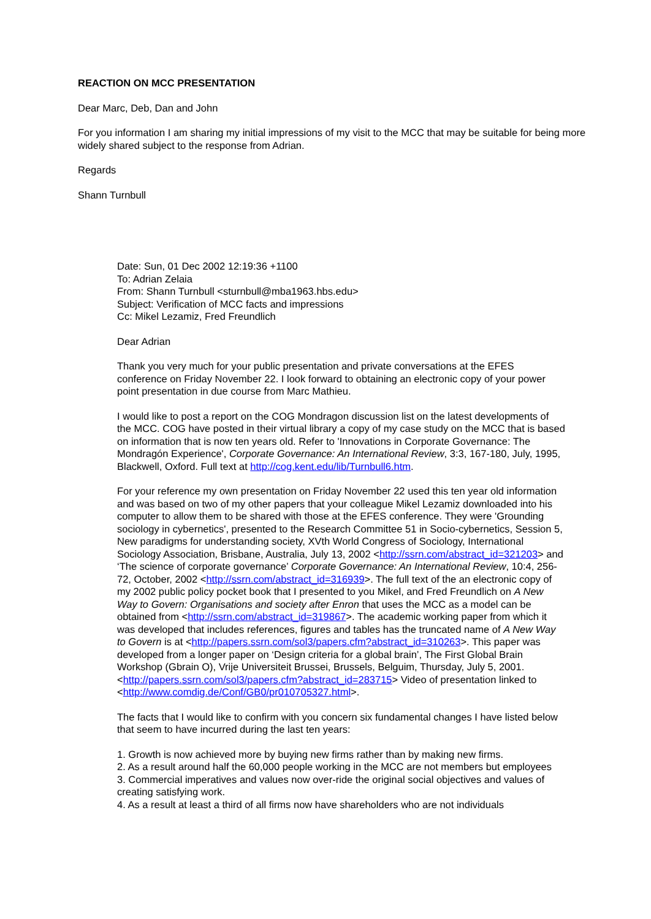REACTION ON MCC PRESENTATION
Dear Marc, Deb, Dan and John
For you information I am sharing my initial impressions of my visit to the MCC that may be suitable for being more widely shared subject to the response from Adrian.
Regards
Shann Turnbull
Date: Sun, 01 Dec 2002 12:19:36 +1100
To: Adrian Zelaia
From: Shann Turnbull <sturnbull@mba1963.hbs.edu>
Subject: Verification of MCC facts and impressions
Cc: Mikel Lezamiz, Fred Freundlich
Dear Adrian
Thank you very much for your public presentation and private conversations at the EFES conference on Friday November 22. I look forward to obtaining an electronic copy of your power point presentation in due course from Marc Mathieu.
I would like to post a report on the COG Mondragon discussion list on the latest developments of the MCC. COG have posted in their virtual library a copy of my case study on the MCC that is based on information that is now ten years old. Refer to 'Innovations in Corporate Governance: The Mondragón Experience', Corporate Governance: An International Review, 3:3, 167-180, July, 1995, Blackwell, Oxford. Full text at http://cog.kent.edu/lib/Turnbull6.htm.
For your reference my own presentation on Friday November 22 used this ten year old information and was based on two of my other papers that your colleague Mikel Lezamiz downloaded into his computer to allow them to be shared with those at the EFES conference. They were 'Grounding sociology in cybernetics', presented to the Research Committee 51 in Socio-cybernetics, Session 5, New paradigms for understanding society, XVth World Congress of Sociology, International Sociology Association, Brisbane, Australia, July 13, 2002 <http://ssrn.com/abstract_id=321203> and ‘The science of corporate governance’ Corporate Governance: An International Review, 10:4, 256-72, October, 2002 <http://ssrn.com/abstract_id=316939>. The full text of the an electronic copy of my 2002 public policy pocket book that I presented to you Mikel, and Fred Freundlich on A New Way to Govern: Organisations and society after Enron that uses the MCC as a model can be obtained from <http://ssrn.com/abstract_id=319867>. The academic working paper from which it was developed that includes references, figures and tables has the truncated name of A New Way to Govern is at <http://papers.ssrn.com/sol3/papers.cfm?abstract_id=310263>. This paper was developed from a longer paper on ‘Design criteria for a global brain’, The First Global Brain Workshop (Gbrain O), Vrije Universiteit Brussei, Brussels, Belguim, Thursday, July 5, 2001. <http://papers.ssrn.com/sol3/papers.cfm?abstract_id=283715> Video of presentation linked to <http://www.comdig.de/Conf/GB0/pr010705327.html>.
The facts that I would like to confirm with you concern six fundamental changes I have listed below that seem to have incurred during the last ten years:
1. Growth is now achieved more by buying new firms rather than by making new firms.
2. As a result around half the 60,000 people working in the MCC are not members but employees
3. Commercial imperatives and values now over-ride the original social objectives and values of creating satisfying work.
4. As a result at least a third of all firms now have shareholders who are not individuals